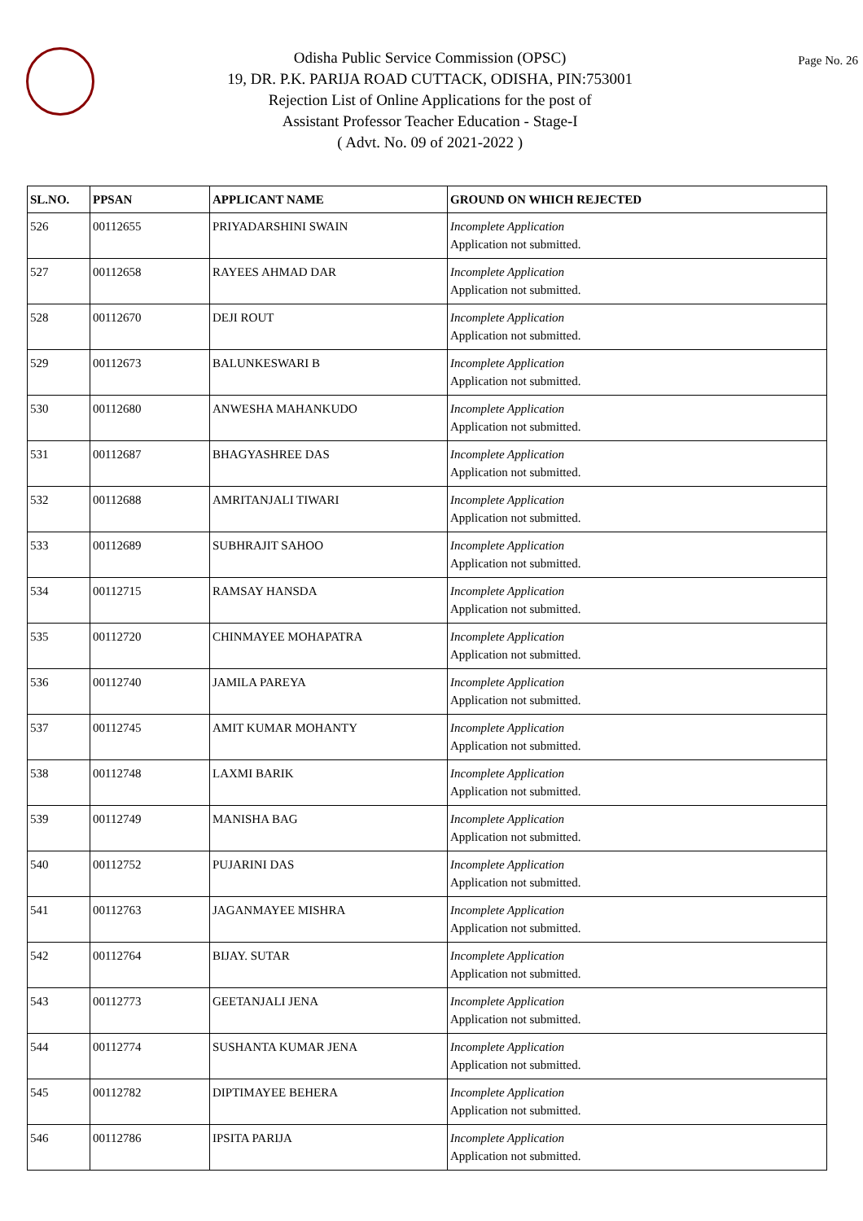Odisha Public Service Commission (OPSC)
19, DR. P.K. PARIJA ROAD CUTTACK, ODISHA, PIN:753001
Rejection List of Online Applications for the post of
Assistant Professor Teacher Education - Stage-I
( Advt. No. 09 of 2021-2022 )
Page No. 26
| SL.NO. | PPSAN | APPLICANT NAME | GROUND ON WHICH REJECTED |
| --- | --- | --- | --- |
| 526 | 00112655 | PRIYADARSHINI SWAIN | Incomplete Application Application not submitted. |
| 527 | 00112658 | RAYEES AHMAD DAR | Incomplete Application Application not submitted. |
| 528 | 00112670 | DEJI ROUT | Incomplete Application Application not submitted. |
| 529 | 00112673 | BALUNKESWARI B | Incomplete Application Application not submitted. |
| 530 | 00112680 | ANWESHA MAHANKUDO | Incomplete Application Application not submitted. |
| 531 | 00112687 | BHAGYASHREE DAS | Incomplete Application Application not submitted. |
| 532 | 00112688 | AMRITANJALI TIWARI | Incomplete Application Application not submitted. |
| 533 | 00112689 | SUBHRAJIT SAHOO | Incomplete Application Application not submitted. |
| 534 | 00112715 | RAMSAY HANSDA | Incomplete Application Application not submitted. |
| 535 | 00112720 | CHINMAYEE MOHAPATRA | Incomplete Application Application not submitted. |
| 536 | 00112740 | JAMILA PAREYA | Incomplete Application Application not submitted. |
| 537 | 00112745 | AMIT KUMAR MOHANTY | Incomplete Application Application not submitted. |
| 538 | 00112748 | LAXMI BARIK | Incomplete Application Application not submitted. |
| 539 | 00112749 | MANISHA BAG | Incomplete Application Application not submitted. |
| 540 | 00112752 | PUJARINI DAS | Incomplete Application Application not submitted. |
| 541 | 00112763 | JAGANMAYEE MISHRA | Incomplete Application Application not submitted. |
| 542 | 00112764 | BIJAY. SUTAR | Incomplete Application Application not submitted. |
| 543 | 00112773 | GEETANJALI JENA | Incomplete Application Application not submitted. |
| 544 | 00112774 | SUSHANTA KUMAR JENA | Incomplete Application Application not submitted. |
| 545 | 00112782 | DIPTIMAYEE BEHERA | Incomplete Application Application not submitted. |
| 546 | 00112786 | IPSITA PARIJA | Incomplete Application Application not submitted. |